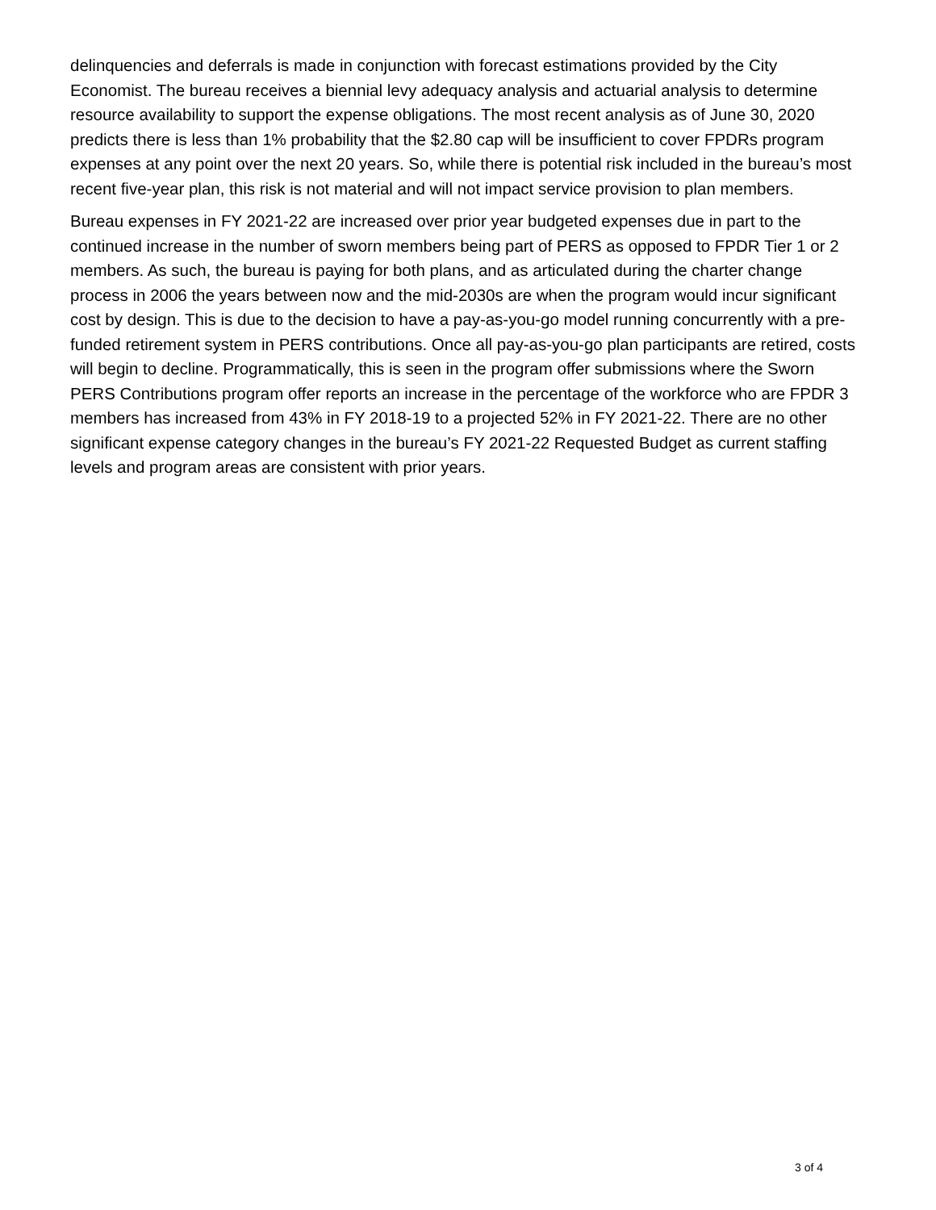delinquencies and deferrals is made in conjunction with forecast estimations provided by the City Economist. The bureau receives a biennial levy adequacy analysis and actuarial analysis to determine resource availability to support the expense obligations. The most recent analysis as of June 30, 2020 predicts there is less than 1% probability that the $2.80 cap will be insufficient to cover FPDRs program expenses at any point over the next 20 years. So, while there is potential risk included in the bureau’s most recent five-year plan, this risk is not material and will not impact service provision to plan members.
Bureau expenses in FY 2021-22 are increased over prior year budgeted expenses due in part to the continued increase in the number of sworn members being part of PERS as opposed to FPDR Tier 1 or 2 members. As such, the bureau is paying for both plans, and as articulated during the charter change process in 2006 the years between now and the mid-2030s are when the program would incur significant cost by design. This is due to the decision to have a pay-as-you-go model running concurrently with a pre-funded retirement system in PERS contributions. Once all pay-as-you-go plan participants are retired, costs will begin to decline. Programmatically, this is seen in the program offer submissions where the Sworn PERS Contributions program offer reports an increase in the percentage of the workforce who are FPDR 3 members has increased from 43% in FY 2018-19 to a projected 52% in FY 2021-22. There are no other significant expense category changes in the bureau’s FY 2021-22 Requested Budget as current staffing levels and program areas are consistent with prior years.
3 of 4